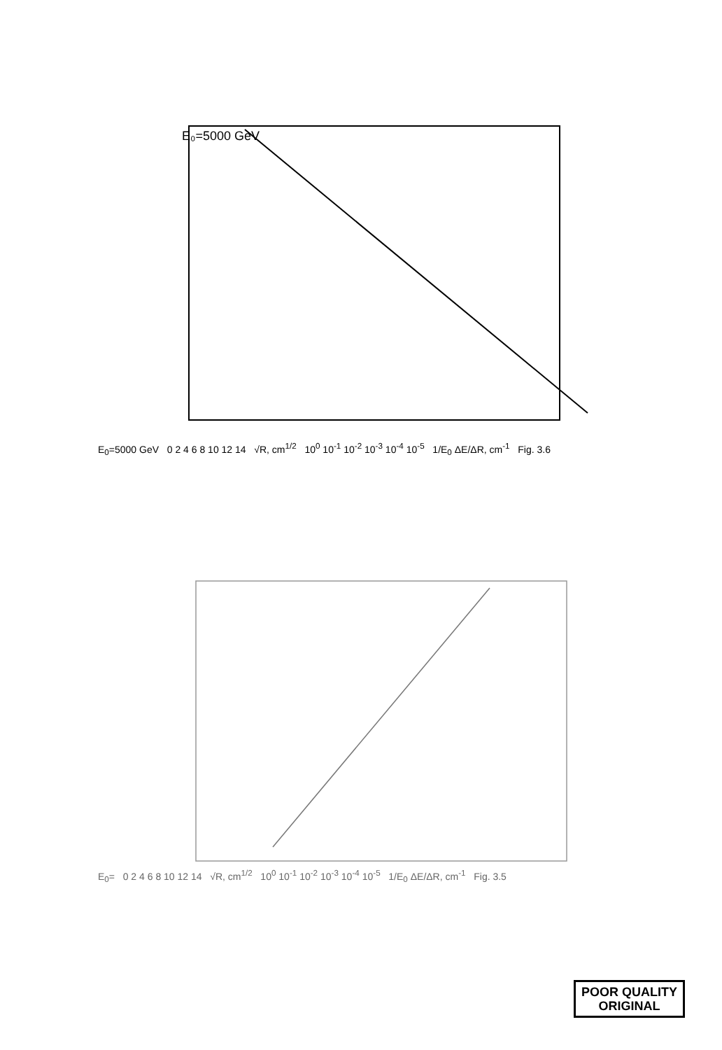E₀=5000 GeV
E<sub>0</sub>=5000 GeV 0 2 4 6 8 10 12 14 √R, cm<sup>1/2</sup> 10<sup>0</sup> 10<sup>-1</sup> 10<sup>-2</sup> 10<sup>-3</sup> 10<sup>-4</sup> 10<sup>-5</sup> 1/E<sub>0</sub> ΔE/ΔR, cm<sup>-1</sup> Fig. 3.6
E<sub>0</sub>= 0 2 4 6 8 10 12 14 √R, cm<sup>1/2</sup> 10<sup>0</sup> 10<sup>-1</sup> 10<sup>-2</sup> 10<sup>-3</sup> 10<sup>-4</sup> 10<sup>-5</sup> 1/E<sub>0</sub> ΔE/ΔR, cm<sup>-1</sup> Fig. 3.5
POOR QUALITY
ORIGINAL